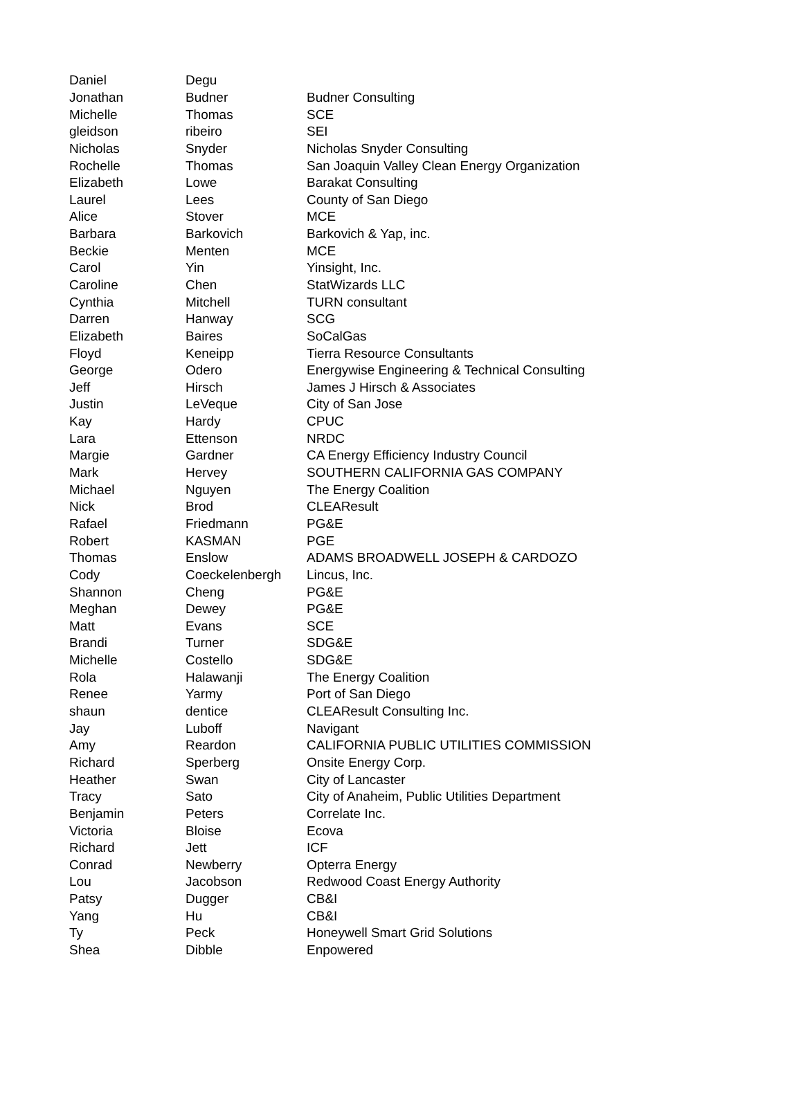| Daniel | Degu | |
| Jonathan | Budner | Budner Consulting |
| Michelle | Thomas | SCE |
| gleidson | ribeiro | SEI |
| Nicholas | Snyder | Nicholas Snyder Consulting |
| Rochelle | Thomas | San Joaquin Valley Clean Energy Organization |
| Elizabeth | Lowe | Barakat Consulting |
| Laurel | Lees | County of San Diego |
| Alice | Stover | MCE |
| Barbara | Barkovich | Barkovich & Yap, inc. |
| Beckie | Menten | MCE |
| Carol | Yin | Yinsight, Inc. |
| Caroline | Chen | StatWizards LLC |
| Cynthia | Mitchell | TURN consultant |
| Darren | Hanway | SCG |
| Elizabeth | Baires | SoCalGas |
| Floyd | Keneipp | Tierra Resource Consultants |
| George | Odero | Energywise Engineering & Technical Consulting |
| Jeff | Hirsch | James J Hirsch & Associates |
| Justin | LeVeque | City of San Jose |
| Kay | Hardy | CPUC |
| Lara | Ettenson | NRDC |
| Margie | Gardner | CA Energy Efficiency Industry Council |
| Mark | Hervey | SOUTHERN CALIFORNIA GAS COMPANY |
| Michael | Nguyen | The Energy Coalition |
| Nick | Brod | CLEAResult |
| Rafael | Friedmann | PG&E |
| Robert | KASMAN | PGE |
| Thomas | Enslow | ADAMS BROADWELL JOSEPH & CARDOZO |
| Cody | Coeckelenbergh | Lincus, Inc. |
| Shannon | Cheng | PG&E |
| Meghan | Dewey | PG&E |
| Matt | Evans | SCE |
| Brandi | Turner | SDG&E |
| Michelle | Costello | SDG&E |
| Rola | Halawanji | The Energy Coalition |
| Renee | Yarmy | Port of San Diego |
| shaun | dentice | CLEAResult Consulting Inc. |
| Jay | Luboff | Navigant |
| Amy | Reardon | CALIFORNIA PUBLIC UTILITIES COMMISSION |
| Richard | Sperberg | Onsite Energy Corp. |
| Heather | Swan | City of Lancaster |
| Tracy | Sato | City of Anaheim, Public Utilities Department |
| Benjamin | Peters | Correlate Inc. |
| Victoria | Bloise | Ecova |
| Richard | Jett | ICF |
| Conrad | Newberry | Opterra Energy |
| Lou | Jacobson | Redwood Coast Energy Authority |
| Patsy | Dugger | CB&I |
| Yang | Hu | CB&I |
| Ty | Peck | Honeywell Smart Grid Solutions |
| Shea | Dibble | Enpowered |